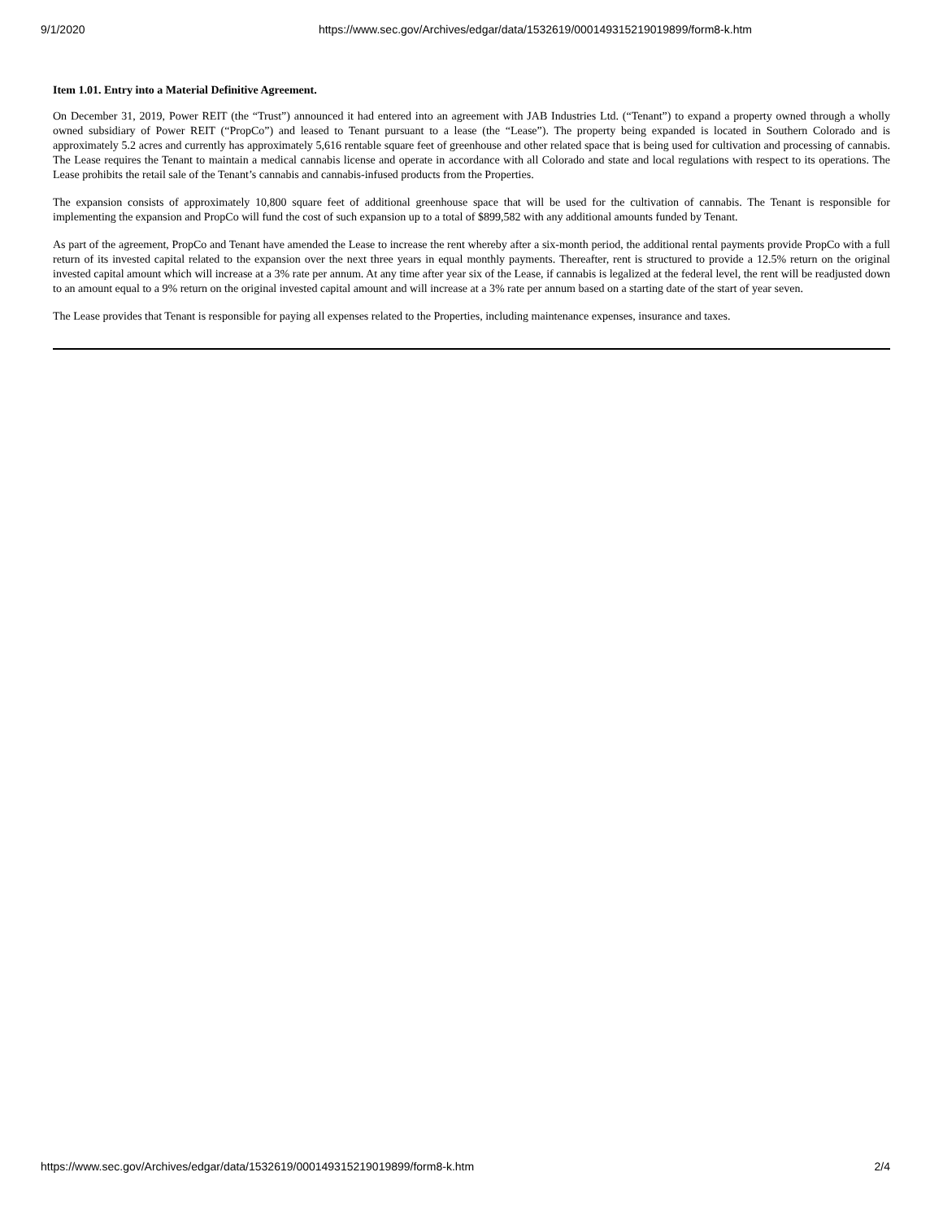9/1/2020 https://www.sec.gov/Archives/edgar/data/1532619/000149315219019899/form8-k.htm
Item 1.01. Entry into a Material Definitive Agreement.
On December 31, 2019, Power REIT (the “Trust”) announced it had entered into an agreement with JAB Industries Ltd. (“Tenant”) to expand a property owned through a wholly owned subsidiary of Power REIT (“PropCo”) and leased to Tenant pursuant to a lease (the “Lease”). The property being expanded is located in Southern Colorado and is approximately 5.2 acres and currently has approximately 5,616 rentable square feet of greenhouse and other related space that is being used for cultivation and processing of cannabis. The Lease requires the Tenant to maintain a medical cannabis license and operate in accordance with all Colorado and state and local regulations with respect to its operations. The Lease prohibits the retail sale of the Tenant’s cannabis and cannabis-infused products from the Properties.
The expansion consists of approximately 10,800 square feet of additional greenhouse space that will be used for the cultivation of cannabis. The Tenant is responsible for implementing the expansion and PropCo will fund the cost of such expansion up to a total of $899,582 with any additional amounts funded by Tenant.
As part of the agreement, PropCo and Tenant have amended the Lease to increase the rent whereby after a six-month period, the additional rental payments provide PropCo with a full return of its invested capital related to the expansion over the next three years in equal monthly payments. Thereafter, rent is structured to provide a 12.5% return on the original invested capital amount which will increase at a 3% rate per annum. At any time after year six of the Lease, if cannabis is legalized at the federal level, the rent will be readjusted down to an amount equal to a 9% return on the original invested capital amount and will increase at a 3% rate per annum based on a starting date of the start of year seven.
The Lease provides that Tenant is responsible for paying all expenses related to the Properties, including maintenance expenses, insurance and taxes.
https://www.sec.gov/Archives/edgar/data/1532619/000149315219019899/form8-k.htm 2/4